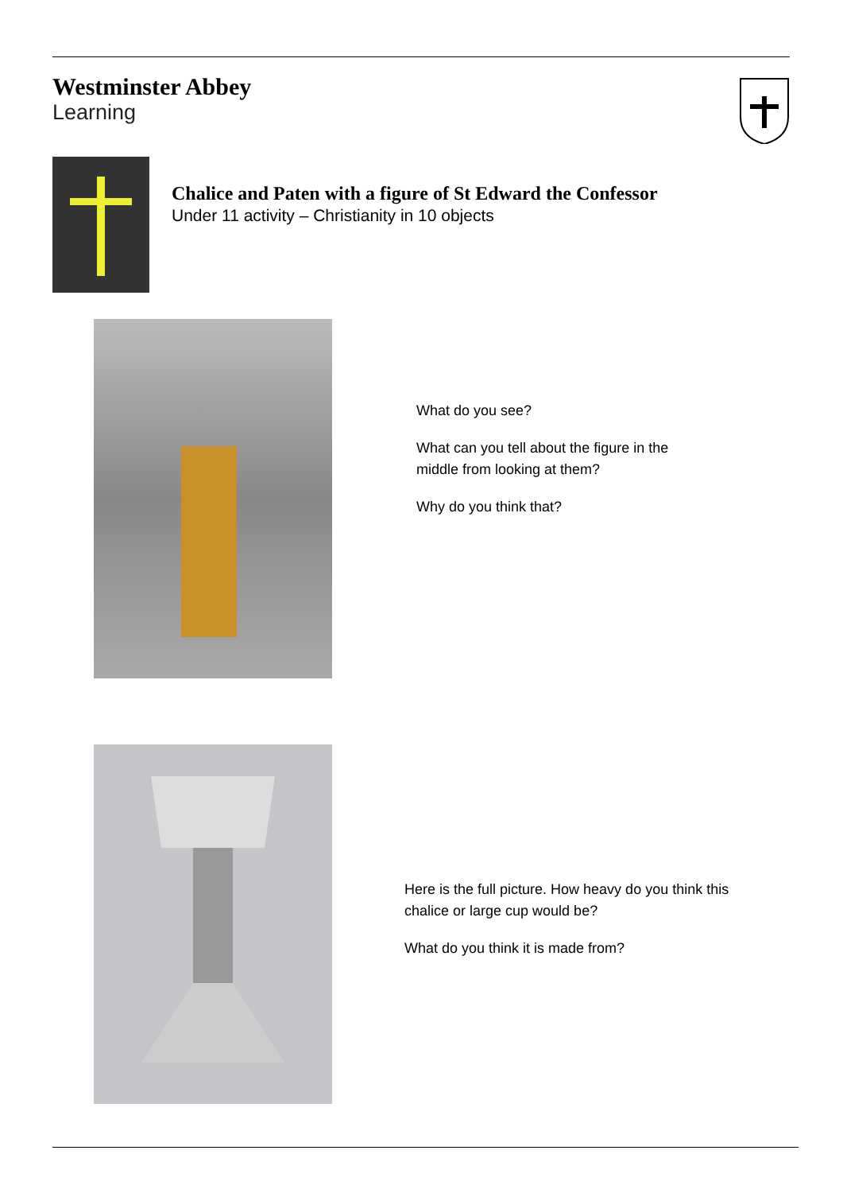Westminster Abbey
Learning
Chalice and Paten with a figure of St Edward the Confessor
Under 11 activity – Christianity in 10 objects
What do you see?
What can you tell about the figure in the middle from looking at them?
Why do you think that?
Here is the full picture. How heavy do you think this chalice or large cup would be?
What do you think it is made from?